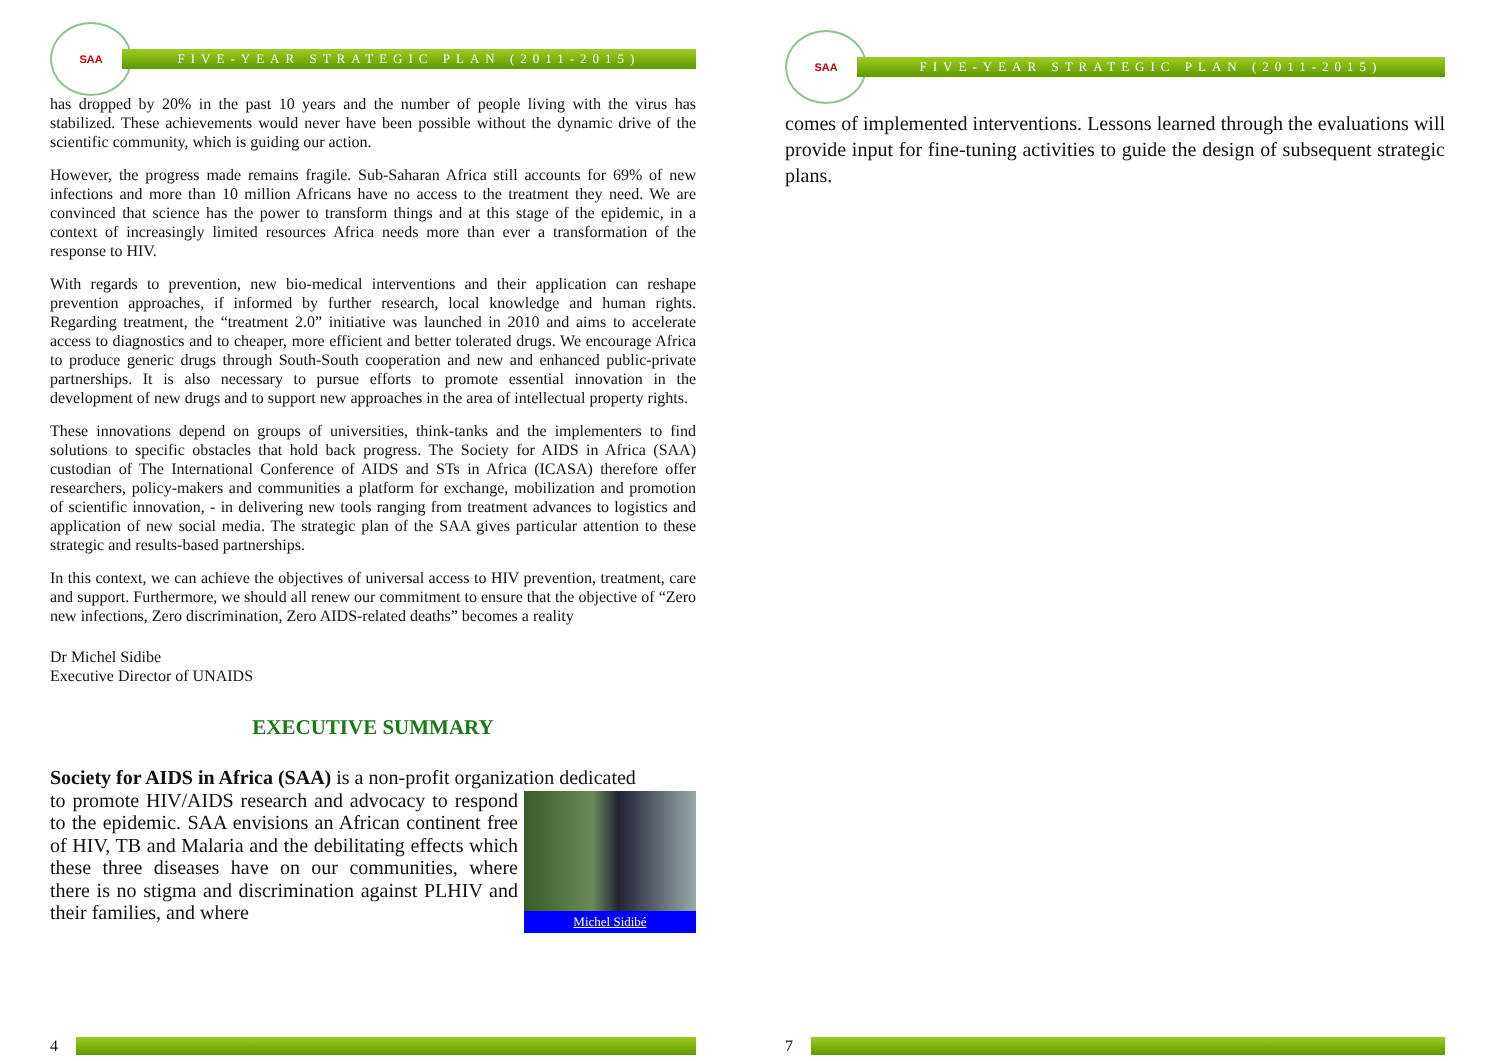SAA
FIVE-YEAR STRATEGIC PLAN (2011-2015)
has dropped by 20% in the past 10 years and the number of people living with the virus has stabilized. These achievements would never have been possible without the dynamic drive of the scientific community, which is guiding our action.
However, the progress made remains fragile. Sub-Saharan Africa still accounts for 69% of new infections and more than 10 million Africans have no access to the treatment they need. We are convinced that science has the power to transform things and at this stage of the epidemic, in a context of increasingly limited resources Africa needs more than ever a transformation of the response to HIV.
With regards to prevention, new bio-medical interventions and their application can reshape prevention approaches, if informed by further research, local knowledge and human rights. Regarding treatment, the “treatment 2.0” initiative was launched in 2010 and aims to accelerate access to diagnostics and to cheaper, more efficient and better tolerated drugs. We encourage Africa to produce generic drugs through South-South cooperation and new and enhanced public-private partnerships. It is also necessary to pursue efforts to promote essential innovation in the development of new drugs and to support new approaches in the area of intellectual property rights.
These innovations depend on groups of universities, think-tanks and the implementers to find solutions to specific obstacles that hold back progress. The Society for AIDS in Africa (SAA) custodian of The International Conference of AIDS and STs in Africa (ICASA) therefore offer researchers, policy-makers and communities a platform for exchange, mobilization and promotion of scientific innovation, - in delivering new tools ranging from treatment advances to logistics and application of new social media. The strategic plan of the SAA gives particular attention to these strategic and results-based partnerships.
In this context, we can achieve the objectives of universal access to HIV prevention, treatment, care and support. Furthermore, we should all renew our commitment to ensure that the objective of “Zero new infections, Zero discrimination, Zero AIDS-related deaths” becomes a reality
Dr Michel Sidibe
Executive Director of UNAIDS
EXECUTIVE SUMMARY
Society for AIDS in Africa (SAA) is a non-profit organization dedicated
Michel Sidibé
to promote HIV/AIDS research and advocacy to respond to the epidemic. SAA envisions an African continent free of HIV, TB and Malaria and the debilitating effects which these three diseases have on our communities, where there is no stigma and discrimination against PLHIV and their families, and where
4
SAA
FIVE-YEAR STRATEGIC PLAN (2011-2015)
comes of implemented interventions. Lessons learned through the evaluations will provide input for fine-tuning activities to guide the design of subsequent strategic plans.
7